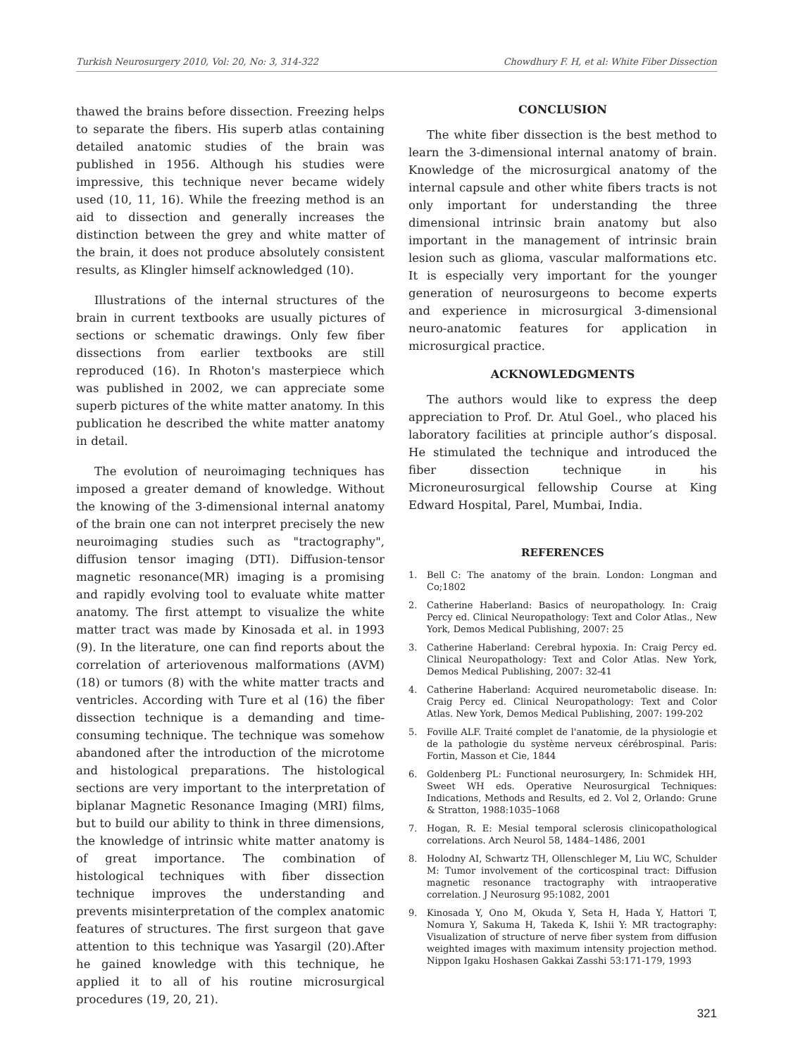Turkish Neurosurgery 2010, Vol: 20, No: 3, 314-322 Chowdhury F. H, et al: White Fiber Dissection
thawed the brains before dissection. Freezing helps to separate the fibers. His superb atlas containing detailed anatomic studies of the brain was published in 1956. Although his studies were impressive, this technique never became widely used (10, 11, 16). While the freezing method is an aid to dissection and generally increases the distinction between the grey and white matter of the brain, it does not produce absolutely consistent results, as Klingler himself acknowledged (10).
Illustrations of the internal structures of the brain in current textbooks are usually pictures of sections or schematic drawings. Only few fiber dissections from earlier textbooks are still reproduced (16). In Rhoton's masterpiece which was published in 2002, we can appreciate some superb pictures of the white matter anatomy. In this publication he described the white matter anatomy in detail.
The evolution of neuroimaging techniques has imposed a greater demand of knowledge. Without the knowing of the 3-dimensional internal anatomy of the brain one can not interpret precisely the new neuroimaging studies such as "tractography", diffusion tensor imaging (DTI). Diffusion-tensor magnetic resonance(MR) imaging is a promising and rapidly evolving tool to evaluate white matter anatomy. The first attempt to visualize the white matter tract was made by Kinosada et al. in 1993 (9). In the literature, one can find reports about the correlation of arteriovenous malformations (AVM) (18) or tumors (8) with the white matter tracts and ventricles. According with Ture et al (16) the fiber dissection technique is a demanding and time-consuming technique. The technique was somehow abandoned after the introduction of the microtome and histological preparations. The histological sections are very important to the interpretation of biplanar Magnetic Resonance Imaging (MRI) films, but to build our ability to think in three dimensions, the knowledge of intrinsic white matter anatomy is of great importance. The combination of histological techniques with fiber dissection technique improves the understanding and prevents misinterpretation of the complex anatomic features of structures. The first surgeon that gave attention to this technique was Yasargil (20).After he gained knowledge with this technique, he applied it to all of his routine microsurgical procedures (19, 20, 21).
CONCLUSION
The white fiber dissection is the best method to learn the 3-dimensional internal anatomy of brain. Knowledge of the microsurgical anatomy of the internal capsule and other white fibers tracts is not only important for understanding the three dimensional intrinsic brain anatomy but also important in the management of intrinsic brain lesion such as glioma, vascular malformations etc. It is especially very important for the younger generation of neurosurgeons to become experts and experience in microsurgical 3-dimensional neuro-anatomic features for application in microsurgical practice.
ACKNOWLEDGMENTS
The authors would like to express the deep appreciation to Prof. Dr. Atul Goel., who placed his laboratory facilities at principle author’s disposal. He stimulated the technique and introduced the fiber dissection technique in his Microneurosurgical fellowship Course at King Edward Hospital, Parel, Mumbai, India.
REFERENCES
1. Bell C: The anatomy of the brain. London: Longman and Co;1802
2. Catherine Haberland: Basics of neuropathology. In: Craig Percy ed. Clinical Neuropathology: Text and Color Atlas., New York, Demos Medical Publishing, 2007: 25
3. Catherine Haberland: Cerebral hypoxia. In: Craig Percy ed. Clinical Neuropathology: Text and Color Atlas. New York, Demos Medical Publishing, 2007: 32-41
4. Catherine Haberland: Acquired neurometabolic disease. In: Craig Percy ed. Clinical Neuropathology: Text and Color Atlas. New York, Demos Medical Publishing, 2007: 199-202
5. Foville ALF. Traité complet de l'anatomie, de la physiologie et de la pathologie du système nerveux cérébrospinal. Paris: Fortin, Masson et Cie, 1844
6. Goldenberg PL: Functional neurosurgery, In: Schmidek HH, Sweet WH eds. Operative Neurosurgical Techniques: Indications, Methods and Results, ed 2. Vol 2, Orlando: Grune & Stratton, 1988:1035–1068
7. Hogan, R. E: Mesial temporal sclerosis clinicopathological correlations. Arch Neurol 58, 1484–1486, 2001
8. Holodny AI, Schwartz TH, Ollenschleger M, Liu WC, Schulder M: Tumor involvement of the corticospinal tract: Diffusion magnetic resonance tractography with intraoperative correlation. J Neurosurg 95:1082, 2001
9. Kinosada Y, Ono M, Okuda Y, Seta H, Hada Y, Hattori T, Nomura Y, Sakuma H, Takeda K, Ishii Y: MR tractography: Visualization of structure of nerve fiber system from diffusion weighted images with maximum intensity projection method. Nippon Igaku Hoshasen Gakkai Zasshi 53:171-179, 1993
321